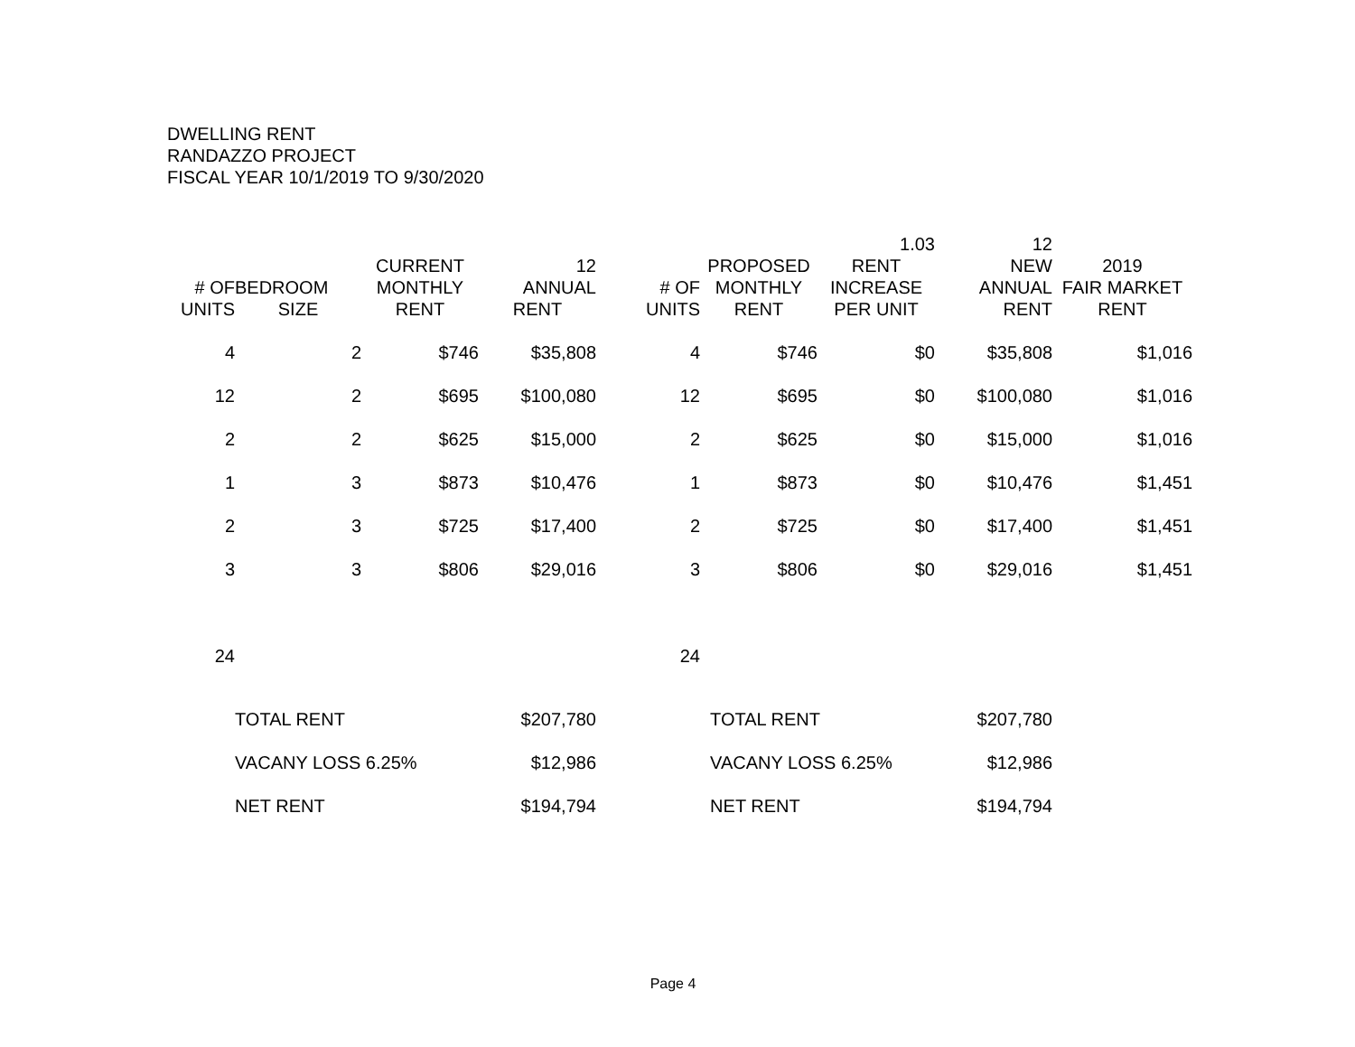DWELLING RENT
RANDAZZO PROJECT
FISCAL YEAR 10/1/2019 TO 9/30/2020
| | | | | | | 1.03 | 12 | |
| --- | --- | --- | --- | --- | --- | --- | --- | --- |
| | | CURRENT | 12 | | PROPOSED | RENT | NEW | 2019 |
| # OF | BEDROOM | MONTHLY | ANNUAL | # OF | MONTHLY | INCREASE | ANNUAL | FAIR MARKET |
| UNITS | SIZE | RENT | RENT | UNITS | RENT | PER UNIT | RENT | RENT |
| 4 | 2 | $746 | $35,808 | 4 | $746 | $0 | $35,808 | $1,016 |
| 12 | 2 | $695 | $100,080 | 12 | $695 | $0 | $100,080 | $1,016 |
| 2 | 2 | $625 | $15,000 | 2 | $625 | $0 | $15,000 | $1,016 |
| 1 | 3 | $873 | $10,476 | 1 | $873 | $0 | $10,476 | $1,451 |
| 2 | 3 | $725 | $17,400 | 2 | $725 | $0 | $17,400 | $1,451 |
| 3 | 3 | $806 | $29,016 | 3 | $806 | $0 | $29,016 | $1,451 |
| 24 | | | | 24 | | | | |
| | TOTAL RENT | | $207,780 | | TOTAL RENT | | $207,780 | |
| | VACANY LOSS 6.25% | | $12,986 | | VACANY LOSS 6.25% | | $12,986 | |
| | NET RENT | | $194,794 | | NET RENT | | $194,794 | |
Page 4